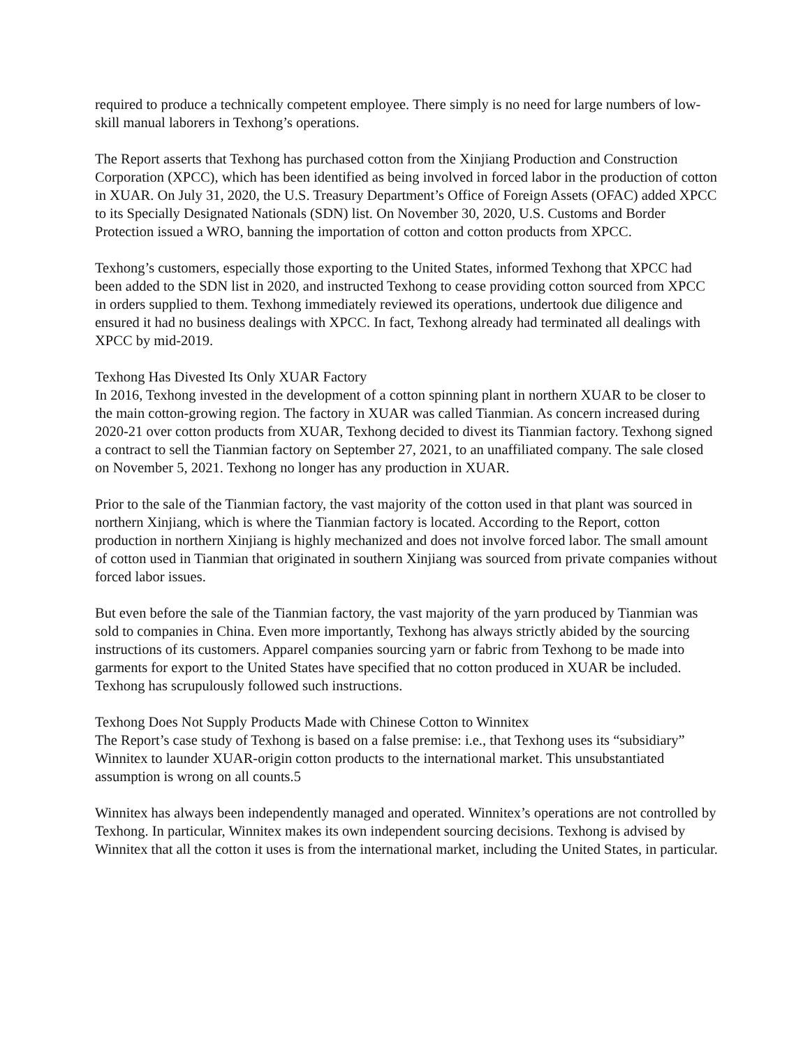required to produce a technically competent employee. There simply is no need for large numbers of low-skill manual laborers in Texhong’s operations.
The Report asserts that Texhong has purchased cotton from the Xinjiang Production and Construction Corporation (XPCC), which has been identified as being involved in forced labor in the production of cotton in XUAR. On July 31, 2020, the U.S. Treasury Department’s Office of Foreign Assets (OFAC) added XPCC to its Specially Designated Nationals (SDN) list. On November 30, 2020, U.S. Customs and Border Protection issued a WRO, banning the importation of cotton and cotton products from XPCC.
Texhong’s customers, especially those exporting to the United States, informed Texhong that XPCC had been added to the SDN list in 2020, and instructed Texhong to cease providing cotton sourced from XPCC in orders supplied to them. Texhong immediately reviewed its operations, undertook due diligence and ensured it had no business dealings with XPCC. In fact, Texhong already had terminated all dealings with XPCC by mid-2019.
Texhong Has Divested Its Only XUAR Factory
In 2016, Texhong invested in the development of a cotton spinning plant in northern XUAR to be closer to the main cotton-growing region. The factory in XUAR was called Tianmian. As concern increased during 2020-21 over cotton products from XUAR, Texhong decided to divest its Tianmian factory. Texhong signed a contract to sell the Tianmian factory on September 27, 2021, to an unaffiliated company. The sale closed on November 5, 2021. Texhong no longer has any production in XUAR.
Prior to the sale of the Tianmian factory, the vast majority of the cotton used in that plant was sourced in northern Xinjiang, which is where the Tianmian factory is located. According to the Report, cotton production in northern Xinjiang is highly mechanized and does not involve forced labor. The small amount of cotton used in Tianmian that originated in southern Xinjiang was sourced from private companies without forced labor issues.
But even before the sale of the Tianmian factory, the vast majority of the yarn produced by Tianmian was sold to companies in China. Even more importantly, Texhong has always strictly abided by the sourcing instructions of its customers. Apparel companies sourcing yarn or fabric from Texhong to be made into garments for export to the United States have specified that no cotton produced in XUAR be included. Texhong has scrupulously followed such instructions.
Texhong Does Not Supply Products Made with Chinese Cotton to Winnitex
The Report’s case study of Texhong is based on a false premise: i.e., that Texhong uses its “subsidiary” Winnitex to launder XUAR-origin cotton products to the international market. This unsubstantiated assumption is wrong on all counts.5
Winnitex has always been independently managed and operated. Winnitex’s operations are not controlled by Texhong. In particular, Winnitex makes its own independent sourcing decisions. Texhong is advised by Winnitex that all the cotton it uses is from the international market, including the United States, in particular.